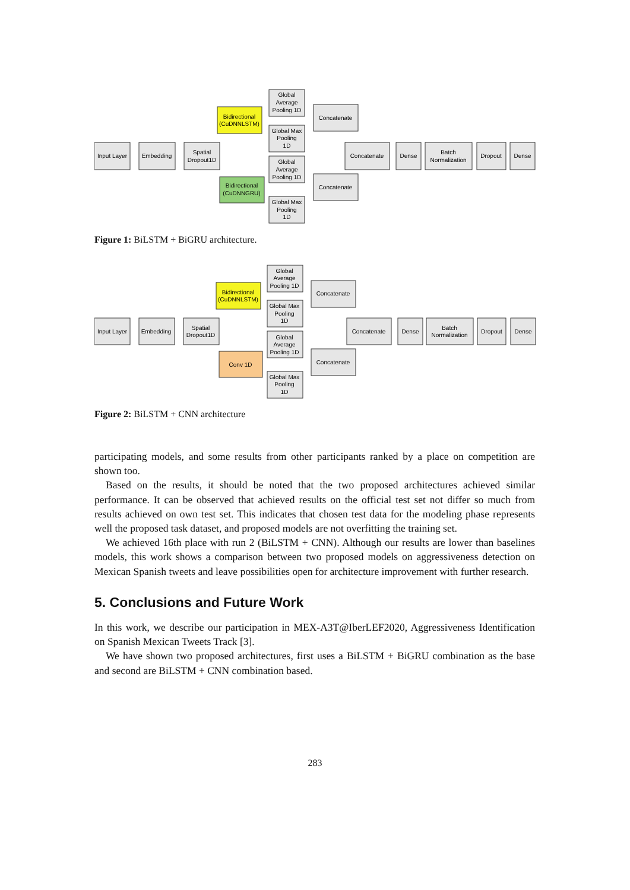Input Layer
Embedding
Spatial
Dropout1D
Bidirectional
(CuDNNLSTM)
Bidirectional
(CuDNNGRU)
Global
Average
Pooling 1D
Global Max
Pooling
1D
Global
Average
Pooling 1D
Global Max
Pooling
1D
Concatenate
Concatenate
Concatenate
Dense
Batch
Normalization
Dropout
Dense
Figure 1: BiLSTM + BiGRU architecture.
Input Layer
Embedding
Spatial
Dropout1D
Bidirectional
(CuDNNLSTM)
Conv 1D
Global
Average
Pooling 1D
Global Max
Pooling
1D
Global
Average
Pooling 1D
Global Max
Pooling
1D
Concatenate
Concatenate
Concatenate
Dense
Batch
Normalization
Dropout
Dense
Figure 2: BiLSTM + CNN architecture
participating models, and some results from other participants ranked by a place on competition are shown too.
Based on the results, it should be noted that the two proposed architectures achieved similar performance. It can be observed that achieved results on the official test set not differ so much from results achieved on own test set. This indicates that chosen test data for the modeling phase represents well the proposed task dataset, and proposed models are not overfitting the training set.
We achieved 16th place with run 2 (BiLSTM + CNN). Although our results are lower than baselines models, this work shows a comparison between two proposed models on aggressiveness detection on Mexican Spanish tweets and leave possibilities open for architecture improvement with further research.
5. Conclusions and Future Work
In this work, we describe our participation in MEX-A3T@IberLEF2020, Aggressiveness Identification on Spanish Mexican Tweets Track [3].
We have shown two proposed architectures, first uses a BiLSTM + BiGRU combination as the base and second are BiLSTM + CNN combination based.
283